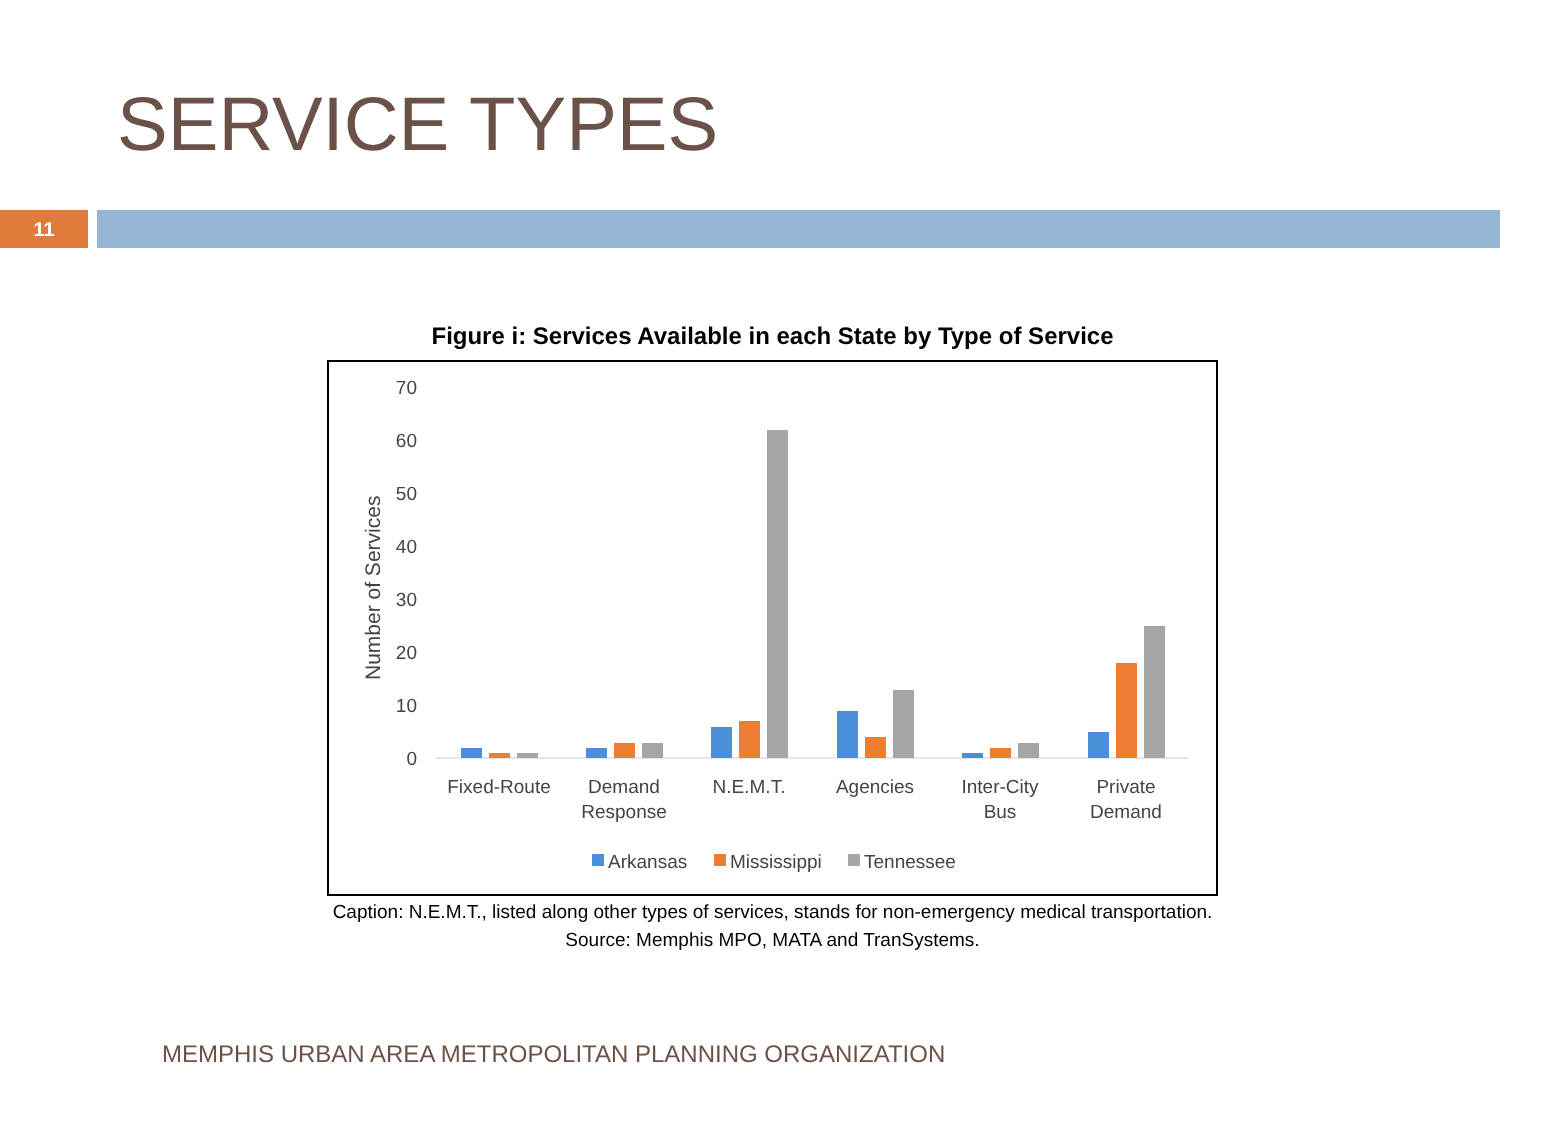SERVICE TYPES
11
Figure i: Services Available in each State by Type of Service
Number of Services
70
60
50
40
30
20
10
0
Fixed-Route
Demand
Response
N.E.M.T.
Agencies
Inter-City
Bus
Private
Demand
Arkansas
Mississippi
Tennessee
Caption: N.E.M.T., listed along other types of services, stands for non-emergency medical transportation.
Source: Memphis MPO, MATA and TranSystems.
MEMPHIS URBAN AREA METROPOLITAN PLANNING ORGANIZATION